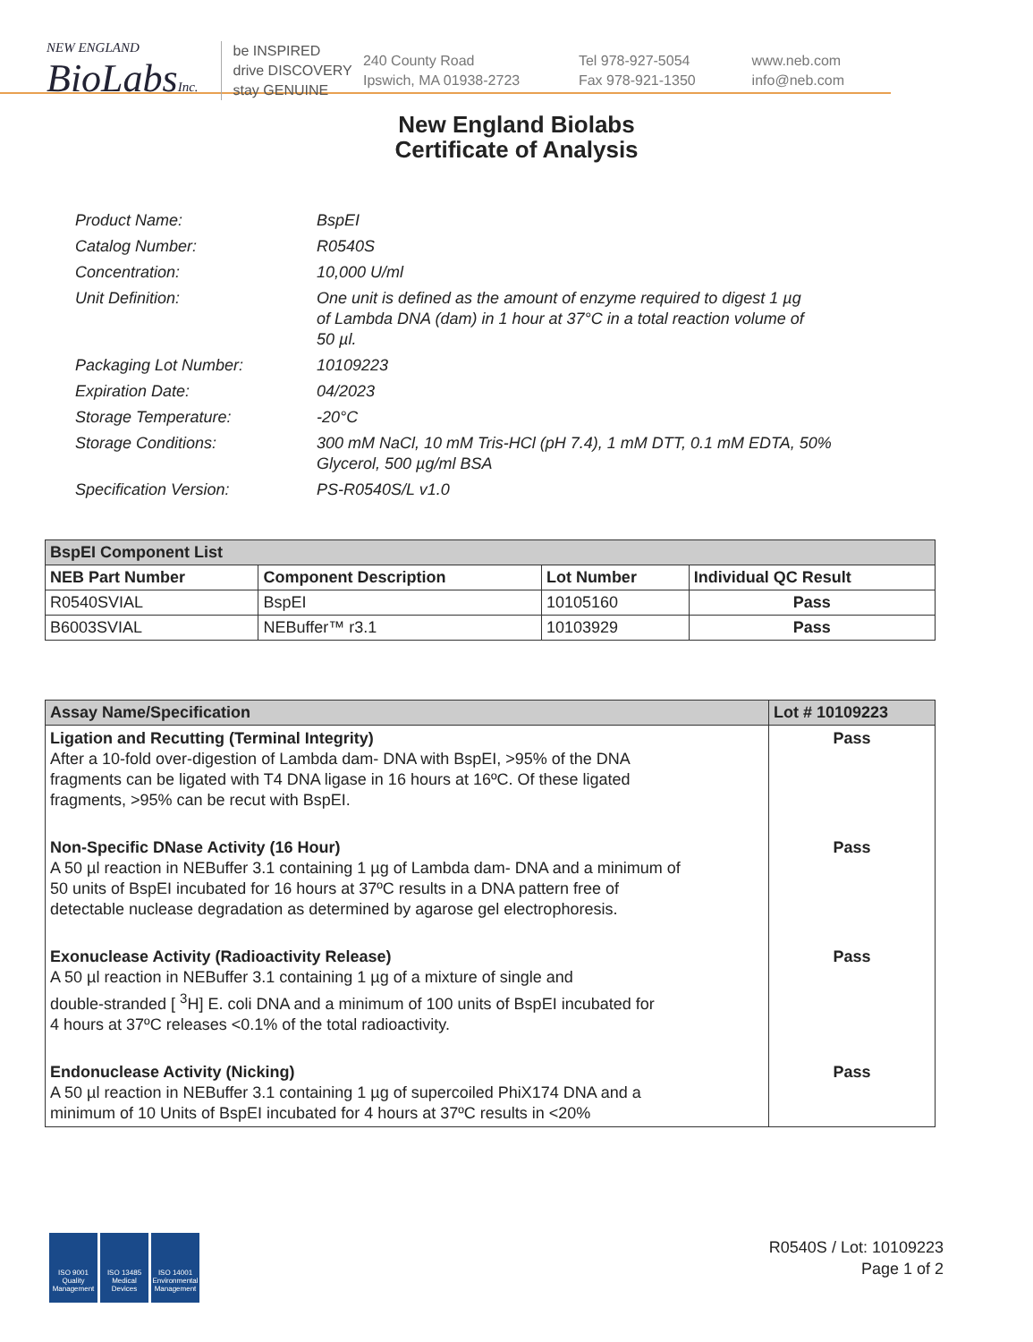NEW ENGLAND
BioLabsInc.
be INSPIRED
drive DISCOVERY
stay GENUINE
240 County Road
Ipswich, MA 01938-2723
Tel 978-927-5054
Fax 978-921-1350
www.neb.com
info@neb.com
New England Biolabs
Certificate of Analysis
| Product Name: | BspEI |
| Catalog Number: | R0540S |
| Concentration: | 10,000 U/ml |
| Unit Definition: | One unit is defined as the amount of enzyme required to digest 1 µg of Lambda DNA (dam) in 1 hour at 37°C in a total reaction volume of 50 µl. |
| Packaging Lot Number: | 10109223 |
| Expiration Date: | 04/2023 |
| Storage Temperature: | -20°C |
| Storage Conditions: | 300 mM NaCl, 10 mM Tris-HCl (pH 7.4), 1 mM DTT, 0.1 mM EDTA, 50% Glycerol, 500 µg/ml BSA |
| Specification Version: | PS-R0540S/L v1.0 |
| BspEI Component List | | | |
| --- | --- | --- | --- |
| NEB Part Number | Component Description | Lot Number | Individual QC Result |
| R0540SVIAL | BspEI | 10105160 | Pass |
| B6003SVIAL | NEBuffer™ r3.1 | 10103929 | Pass |
| Assay Name/Specification | Lot # 10109223 |
| --- | --- |
| Ligation and Recutting (Terminal Integrity) After a 10-fold over-digestion of Lambda dam- DNA with BspEI, >95% of the DNA fragments can be ligated with T4 DNA ligase in 16 hours at 16ºC. Of these ligated fragments, >95% can be recut with BspEI. | Pass |
| Non-Specific DNase Activity (16 Hour) A 50 µl reaction in NEBuffer 3.1 containing 1 µg of Lambda dam- DNA and a minimum of 50 units of BspEI incubated for 16 hours at 37ºC results in a DNA pattern free of detectable nuclease degradation as determined by agarose gel electrophoresis. | Pass |
| Exonuclease Activity (Radioactivity Release) A 50 µl reaction in NEBuffer 3.1 containing 1 µg of a mixture of single and double-stranded [ <sup>3</sup>H] E. coli DNA and a minimum of 100 units of BspEI incubated for 4 hours at 37ºC releases <0.1% of the total radioactivity. | Pass |
| Endonuclease Activity (Nicking) A 50 µl reaction in NEBuffer 3.1 containing 1 µg of supercoiled PhiX174 DNA and a minimum of 10 Units of BspEI incubated for 4 hours at 37ºC results in <20% | Pass |
ISO 9001
Quality Management
ISO 13485
Medical Devices
ISO 14001
Environmental Management
R0540S / Lot: 10109223
Page 1 of 2